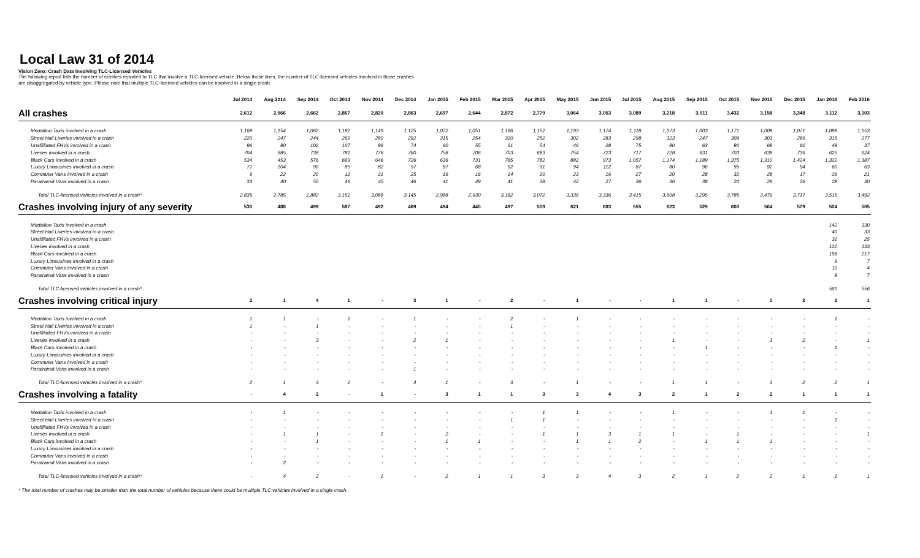Local Law 31 of 2014
Vision Zero: Crash Data Involving TLC-Licensed Vehicles
The following report lists the number of crashes reported to TLC that involve a TLC-licensed vehicle. Below those lines, the number of TLC-licensed vehicles involved in those crashes
are disaggregated by vehicle type. Please note that multiple TLC-licensed vehicles can be involved in a single crash.
| | Jul 2014 | Aug 2014 | Sep 2014 | Oct 2014 | Nov 2014 | Dec 2014 | Jan 2015 | Feb 2015 | Mar 2015 | Apr 2015 | May 2015 | Jun 2015 | Jul 2015 | Aug 2015 | Sep 2015 | Oct 2015 | Nov 2015 | Dec 2015 | Jan 2016 | Feb 2016 |
| --- | --- | --- | --- | --- | --- | --- | --- | --- | --- | --- | --- | --- | --- | --- | --- | --- | --- | --- | --- | --- |
| All crashes | 2,612 | 2,566 | 2,662 | 2,867 | 2,820 | 2,863 | 2,697 | 2,644 | 2,872 | 2,779 | 3,064 | 3,053 | 3,089 | 3,218 | 3,011 | 3,432 | 3,158 | 3,348 | 3,112 | 3,103 |
| Medallion Taxis involved in a crash | 1,168 | 1,154 | 1,062 | 1,182 | 1,149 | 1,125 | 1,072 | 1,051 | 1,196 | 1,152 | 1,193 | 1,174 | 1,118 | 1,073 | 1,003 | 1,171 | 1,008 | 1,071 | 1,088 | 1,053 |
| Street Hail Liveries involved in a crash | 220 | 247 | 244 | 269 | 280 | 292 | 315 | 254 | 320 | 252 | 302 | 283 | 298 | 323 | 247 | 309 | 303 | 289 | 315 | 277 |
| Unaffiliated FHVs involved in a crash | 96 | 80 | 102 | 107 | 89 | 74 | 60 | 55 | 31 | 54 | 46 | 28 | 75 | 80 | 63 | 80 | 68 | 60 | 48 | 37 |
| Liveries involved in a crash | 704 | 685 | 738 | 781 | 776 | 760 | 758 | 706 | 703 | 683 | 754 | 723 | 717 | 728 | 631 | 703 | 638 | 736 | 625 | 624 |
| Black Cars involved in a crash | 534 | 453 | 576 | 669 | 646 | 726 | 636 | 731 | 785 | 782 | 882 | 973 | 1,057 | 1,174 | 1,189 | 1,375 | 1,310 | 1,424 | 1,322 | 1,387 |
| Luxury Limousines involved in a crash | 71 | 104 | 90 | 85 | 82 | 97 | 87 | 68 | 92 | 91 | 94 | 112 | 87 | 80 | 96 | 95 | 92 | 94 | 60 | 63 |
| Commuter Vans involved in a crash | 9 | 22 | 20 | 12 | 21 | 25 | 19 | 16 | 14 | 20 | 23 | 16 | 27 | 20 | 28 | 32 | 28 | 17 | 29 | 21 |
| Paratransit Vans involved in a crash | 33 | 40 | 50 | 46 | 45 | 46 | 41 | 49 | 41 | 38 | 42 | 27 | 36 | 30 | 38 | 20 | 29 | 26 | 28 | 30 |
| Total TLC-licensed vehicles involved in a crash* | 2,835 | 2,785 | 2,882 | 3,151 | 3,088 | 3,145 | 2,988 | 2,930 | 3,182 | 3,072 | 3,336 | 3,336 | 3,415 | 3,508 | 3,295 | 3,785 | 3,476 | 3,717 | 3,515 | 3,492 |
| Crashes involving injury of any severity | 530 | 488 | 499 | 587 | 492 | 469 | 494 | 445 | 497 | 519 | 621 | 603 | 555 | 623 | 529 | 600 | 564 | 579 | 504 | 505 |
| Medallion Taxis involved in a crash | | | | | | | | | | | | | | | | | | | 142 | 130 |
| Street Hail Liveries involved in a crash | | | | | | | | | | | | | | | | | | | 40 | 33 |
| Unaffiliated FHVs involved in a crash | | | | | | | | | | | | | | | | | | | 31 | 25 |
| Liveries involved in a crash | | | | | | | | | | | | | | | | | | | 122 | 133 |
| Black Cars involved in a crash | | | | | | | | | | | | | | | | | | | 198 | 217 |
| Luxury Limousines involved in a crash | | | | | | | | | | | | | | | | | | | 9 | 7 |
| Commuter Vans involved in a crash | | | | | | | | | | | | | | | | | | | 10 | 4 |
| Paratransit Vans involved in a crash | | | | | | | | | | | | | | | | | | | 8 | 7 |
| Total TLC-licensed vehicles involved in a crash* | | | | | | | | | | | | | | | | | | | 560 | 556 |
| Crashes involving critical injury | 2 | 1 | 4 | 1 | - | 3 | 1 | - | 2 | - | 1 | - | - | 1 | 1 | - | 1 | 2 | 2 | 1 |
| Medallion Taxis involved in a crash | 1 | 1 | - | 1 | - | 1 | - | - | 2 | - | 1 | - | - | - | - | - | - | - | 1 | - |
| Street Hail Liveries involved in a crash | 1 | - | 1 | - | - | - | - | - | 1 | - | - | - | - | - | - | - | - | - | - | - |
| Unaffiliated FHVs involved in a crash | - | - | - | - | - | - | - | - | - | - | - | - | - | - | - | - | - | - | - | - |
| Liveries involved in a crash | - | - | 3 | - | - | 2 | 1 | - | - | - | - | - | - | 1 | - | - | 1 | 2 | - | 1 |
| Black Cars involved in a crash | - | - | - | - | - | - | - | - | - | - | - | - | - | - | 1 | - | - | - | 1 | - |
| Luxury Limousines involved in a crash | - | - | - | - | - | - | - | - | - | - | - | - | - | - | - | - | - | - | - | - |
| Commuter Vans involved in a crash | - | - | - | - | - | - | - | - | - | - | - | - | - | - | - | - | - | - | - | - |
| Paratransit Vans involved in a crash | - | - | - | - | - | 1 | - | - | - | - | - | - | - | - | - | - | - | - | - | - |
| Total TLC-licensed vehicles involved in a crash* | 2 | 1 | 4 | 1 | - | 4 | 1 | - | 3 | - | 1 | - | - | 1 | 1 | - | 1 | 2 | 2 | 1 |
| Crashes involving a fatality | - | 4 | 2 | - | 1 | - | 3 | 1 | 1 | 3 | 3 | 4 | 3 | 2 | 1 | 2 | 2 | 1 | 1 | 1 |
| Medallion Taxis involved in a crash | - | 1 | - | - | - | - | - | - | - | 1 | 1 | - | - | 1 | - | - | 1 | 1 | - | - |
| Street Hail Liveries involved in a crash | - | - | - | - | - | - | - | - | 1 | 1 | - | - | - | - | - | - | - | - | 1 | - |
| Unaffiliated FHVs involved in a crash | - | - | - | - | - | - | - | - | - | - | - | - | - | - | - | - | - | - | - | - |
| Liveries involved in a crash | - | 1 | 1 | - | 1 | - | 2 | - | - | 1 | 1 | 3 | 1 | 1 | - | 1 | - | - | - | 1 |
| Black Cars involved in a crash | - | - | 1 | - | - | - | 1 | 1 | - | - | 1 | 1 | 2 | - | 1 | 1 | 1 | - | - | - |
| Luxury Limousines involved in a crash | - | - | - | - | - | - | - | - | - | - | - | - | - | - | - | - | - | - | - | - |
| Commuter Vans involved in a crash | - | - | - | - | - | - | - | - | - | - | - | - | - | - | - | - | - | - | - | - |
| Paratransit Vans involved in a crash | - | 2 | - | - | - | - | - | - | - | - | - | - | - | - | - | - | - | - | - | - |
| Total TLC-licensed vehicles involved in a crash* | - | 4 | 2 | - | 1 | - | 2 | 1 | 1 | 3 | 3 | 4 | 3 | 2 | 1 | 2 | 2 | 1 | 1 | 1 |
* The total number of crashes may be smaller than the total number of vehicles because there could be multiple TLC vehicles involved in a single crash.